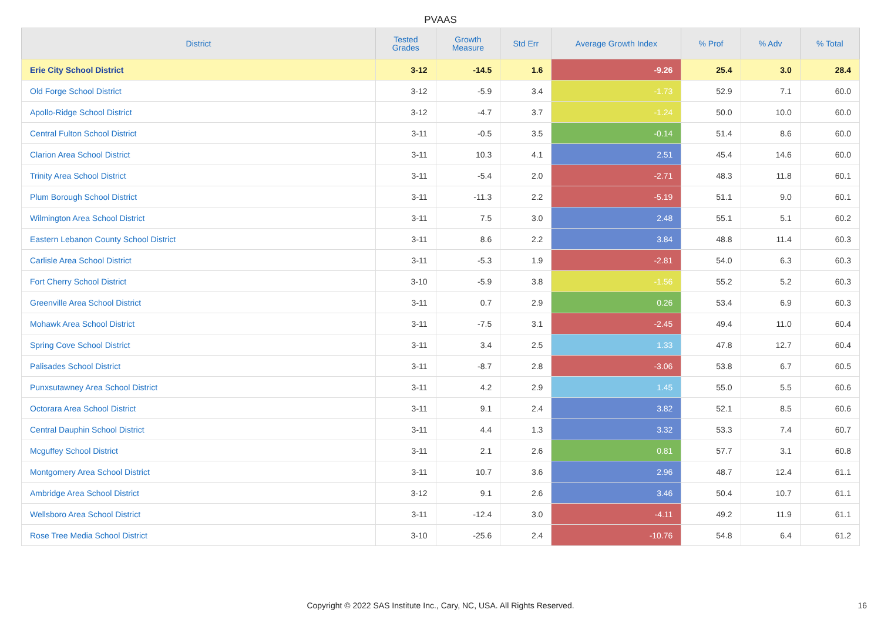PVAAS
| District | Tested Grades | Growth Measure | Std Err | Average Growth Index | % Prof | % Adv | % Total |
| --- | --- | --- | --- | --- | --- | --- | --- |
| Erie City School District | 3-12 | -14.5 | 1.6 | -9.26 | 25.4 | 3.0 | 28.4 |
| Old Forge School District | 3-12 | -5.9 | 3.4 | -1.73 | 52.9 | 7.1 | 60.0 |
| Apollo-Ridge School District | 3-12 | -4.7 | 3.7 | -1.24 | 50.0 | 10.0 | 60.0 |
| Central Fulton School District | 3-11 | -0.5 | 3.5 | -0.14 | 51.4 | 8.6 | 60.0 |
| Clarion Area School District | 3-11 | 10.3 | 4.1 | 2.51 | 45.4 | 14.6 | 60.0 |
| Trinity Area School District | 3-11 | -5.4 | 2.0 | -2.71 | 48.3 | 11.8 | 60.1 |
| Plum Borough School District | 3-11 | -11.3 | 2.2 | -5.19 | 51.1 | 9.0 | 60.1 |
| Wilmington Area School District | 3-11 | 7.5 | 3.0 | 2.48 | 55.1 | 5.1 | 60.2 |
| Eastern Lebanon County School District | 3-11 | 8.6 | 2.2 | 3.84 | 48.8 | 11.4 | 60.3 |
| Carlisle Area School District | 3-11 | -5.3 | 1.9 | -2.81 | 54.0 | 6.3 | 60.3 |
| Fort Cherry School District | 3-10 | -5.9 | 3.8 | -1.56 | 55.2 | 5.2 | 60.3 |
| Greenville Area School District | 3-11 | 0.7 | 2.9 | 0.26 | 53.4 | 6.9 | 60.3 |
| Mohawk Area School District | 3-11 | -7.5 | 3.1 | -2.45 | 49.4 | 11.0 | 60.4 |
| Spring Cove School District | 3-11 | 3.4 | 2.5 | 1.33 | 47.8 | 12.7 | 60.4 |
| Palisades School District | 3-11 | -8.7 | 2.8 | -3.06 | 53.8 | 6.7 | 60.5 |
| Punxsutawney Area School District | 3-11 | 4.2 | 2.9 | 1.45 | 55.0 | 5.5 | 60.6 |
| Octorara Area School District | 3-11 | 9.1 | 2.4 | 3.82 | 52.1 | 8.5 | 60.6 |
| Central Dauphin School District | 3-11 | 4.4 | 1.3 | 3.32 | 53.3 | 7.4 | 60.7 |
| Mcguffey School District | 3-11 | 2.1 | 2.6 | 0.81 | 57.7 | 3.1 | 60.8 |
| Montgomery Area School District | 3-11 | 10.7 | 3.6 | 2.96 | 48.7 | 12.4 | 61.1 |
| Ambridge Area School District | 3-12 | 9.1 | 2.6 | 3.46 | 50.4 | 10.7 | 61.1 |
| Wellsboro Area School District | 3-11 | -12.4 | 3.0 | -4.11 | 49.2 | 11.9 | 61.1 |
| Rose Tree Media School District | 3-10 | -25.6 | 2.4 | -10.76 | 54.8 | 6.4 | 61.2 |
Copyright © 2022 SAS Institute Inc., Cary, NC, USA. All Rights Reserved. 16